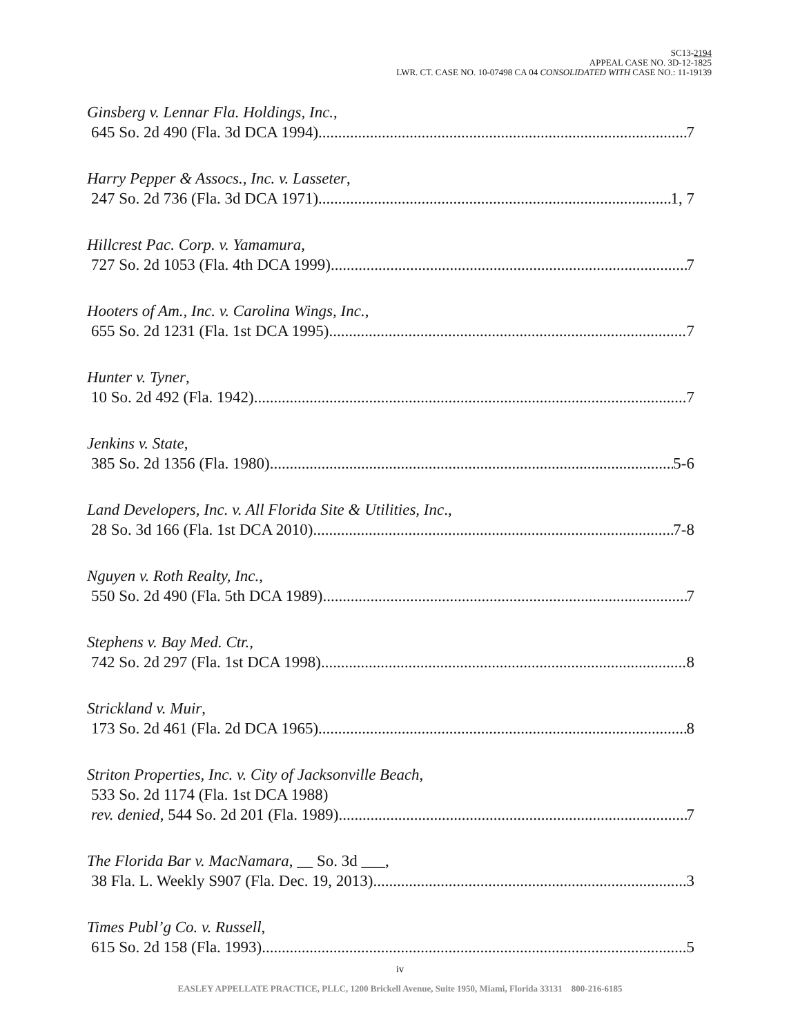SC13-2194
APPEAL CASE NO. 3D-12-1825
LWR. CT. CASE NO. 10-07498 CA 04 CONSOLIDATED WITH CASE NO.: 11-19139
Ginsberg v. Lennar Fla. Holdings, Inc.,
645 So. 2d 490 (Fla. 3d DCA 1994) 7
Harry Pepper & Assocs., Inc. v. Lasseter,
247 So. 2d 736 (Fla. 3d DCA 1971) 1, 7
Hillcrest Pac. Corp. v. Yamamura,
727 So. 2d 1053 (Fla. 4th DCA 1999) 7
Hooters of Am., Inc. v. Carolina Wings, Inc.,
655 So. 2d 1231 (Fla. 1st DCA 1995) 7
Hunter v. Tyner,
10 So. 2d 492 (Fla. 1942) 7
Jenkins v. State,
385 So. 2d 1356 (Fla. 1980) 5-6
Land Developers, Inc. v. All Florida Site & Utilities, Inc.,
28 So. 3d 166 (Fla. 1st DCA 2010) 7-8
Nguyen v. Roth Realty, Inc.,
550 So. 2d 490 (Fla. 5th DCA 1989) 7
Stephens v. Bay Med. Ctr.,
742 So. 2d 297 (Fla. 1st DCA 1998) 8
Strickland v. Muir,
173 So. 2d 461 (Fla. 2d DCA 1965) 8
Striton Properties, Inc. v. City of Jacksonville Beach,
533 So. 2d 1174 (Fla. 1st DCA 1988)
rev. denied, 544 So. 2d 201 (Fla. 1989) 7
The Florida Bar v. MacNamara, __ So. 3d ___,
38 Fla. L. Weekly S907 (Fla. Dec. 19, 2013) 3
Times Publ’g Co. v. Russell,
615 So. 2d 158 (Fla. 1993) 5
iv
EASLEY APPELLATE PRACTICE, PLLC, 1200 Brickell Avenue, Suite 1950, Miami, Florida 33131 800-216-6185